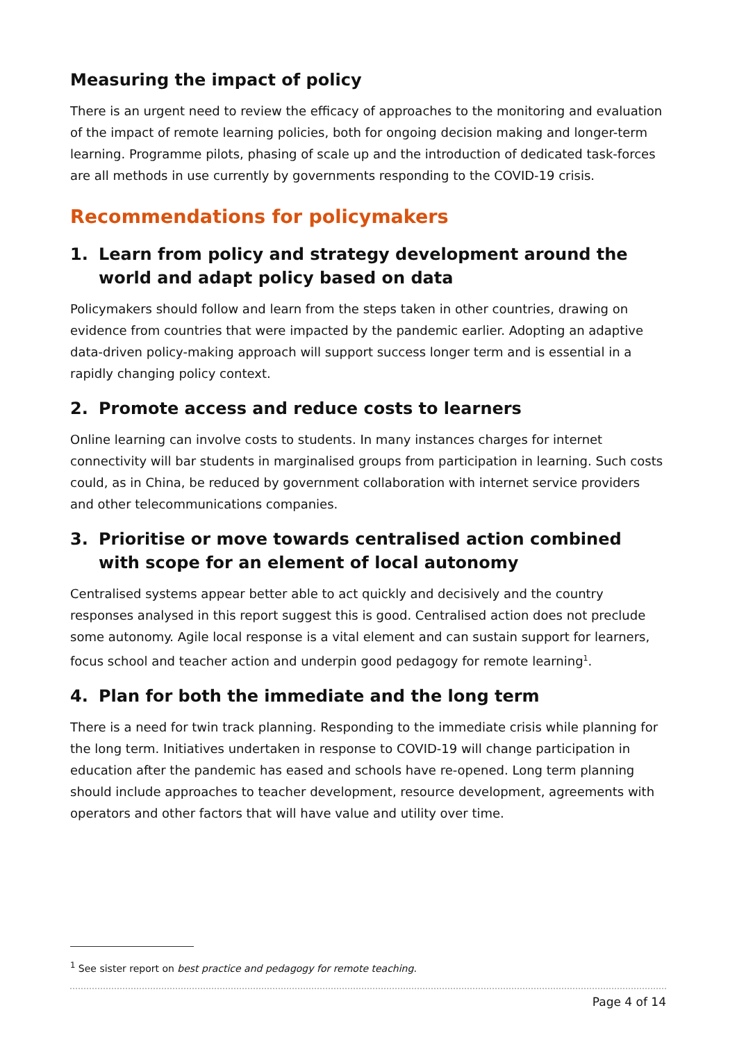Measuring the impact of policy
There is an urgent need to review the efficacy of approaches to the monitoring and evaluation of the impact of remote learning policies, both for ongoing decision making and longer-term learning. Programme pilots, phasing of scale up and the introduction of dedicated task-forces are all methods in use currently by governments responding to the COVID-19 crisis.
Recommendations for policymakers
1. Learn from policy and strategy development around the world and adapt policy based on data
Policymakers should follow and learn from the steps taken in other countries, drawing on evidence from countries that were impacted by the pandemic earlier. Adopting an adaptive data-driven policy-making approach will support success longer term and is essential in a rapidly changing policy context.
2. Promote access and reduce costs to learners
Online learning can involve costs to students. In many instances charges for internet connectivity will bar students in marginalised groups from participation in learning. Such costs could, as in China, be reduced by government collaboration with internet service providers and other telecommunications companies.
3. Prioritise or move towards centralised action combined with scope for an element of local autonomy
Centralised systems appear better able to act quickly and decisively and the country responses analysed in this report suggest this is good. Centralised action does not preclude some autonomy. Agile local response is a vital element and can sustain support for learners, focus school and teacher action and underpin good pedagogy for remote learning<sup>1</sup>.
4. Plan for both the immediate and the long term
There is a need for twin track planning. Responding to the immediate crisis while planning for the long term. Initiatives undertaken in response to COVID-19 will change participation in education after the pandemic has eased and schools have re-opened. Long term planning should include approaches to teacher development, resource development, agreements with operators and other factors that will have value and utility over time.
<sup>1</sup> See sister report on best practice and pedagogy for remote teaching.
Page 4 of 14